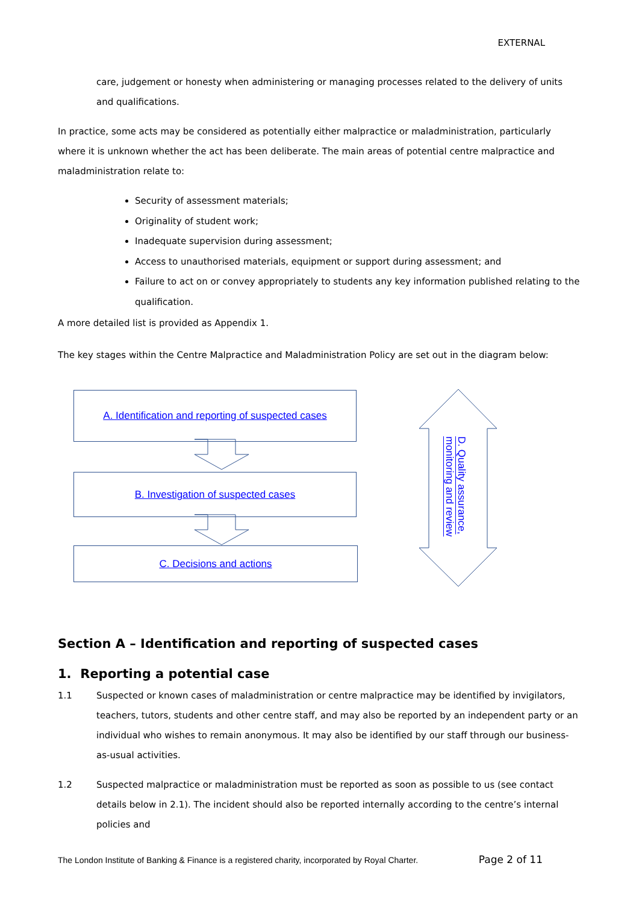EXTERNAL
care, judgement or honesty when administering or managing processes related to the delivery of units and qualifications.
In practice, some acts may be considered as potentially either malpractice or maladministration, particularly where it is unknown whether the act has been deliberate. The main areas of potential centre malpractice and maladministration relate to:
Security of assessment materials;
Originality of student work;
Inadequate supervision during assessment;
Access to unauthorised materials, equipment or support during assessment; and
Failure to act on or convey appropriately to students any key information published relating to the qualification.
A more detailed list is provided as Appendix 1.
The key stages within the Centre Malpractice and Maladministration Policy are set out in the diagram below:
A. Identification and reporting of suspected cases
B. Investigation of suspected cases
C. Decisions and actions
D. Quality assurance, monitoring and review
Section A – Identification and reporting of suspected cases
1. Reporting a potential case
1.1 Suspected or known cases of maladministration or centre malpractice may be identified by invigilators, teachers, tutors, students and other centre staff, and may also be reported by an independent party or an individual who wishes to remain anonymous. It may also be identified by our staff through our business-as-usual activities.
1.2 Suspected malpractice or maladministration must be reported as soon as possible to us (see contact details below in 2.1). The incident should also be reported internally according to the centre’s internal policies and
The London Institute of Banking & Finance is a registered charity, incorporated by Royal Charter. Page 2 of 11